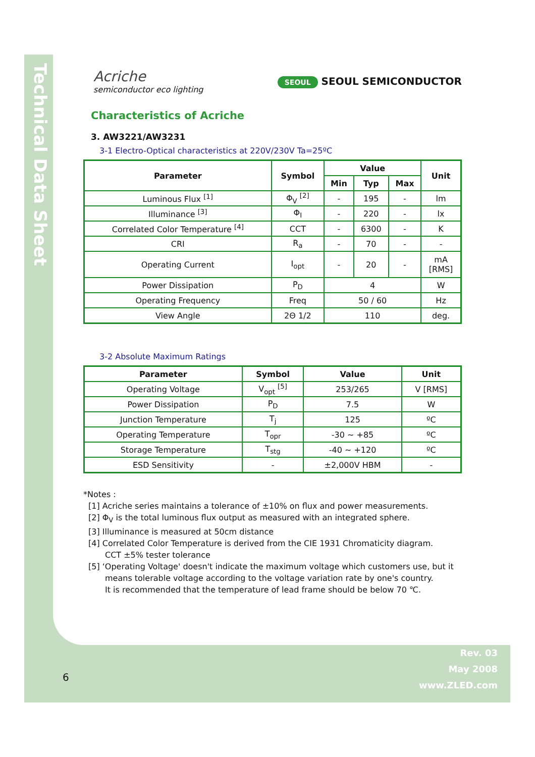Technical Data Sheet
Acriche
semiconductor eco lighting
SEOUL SEOUL SEMICONDUCTOR
Characteristics of Acriche
3. AW3221/AW3231
3-1 Electro-Optical characteristics at 220V/230V Ta=25ºC
| Parameter | Symbol | Value | | | Unit |
| --- | --- | --- | --- | --- | --- |
| | | Min | Typ | Max | |
| Luminous Flux <sup>[1]</sup> | Φ<sub>V</sub> <sup>[2]</sup> | - | 195 | - | lm |
| Illuminance <sup>[3]</sup> | Φ<sub>I</sub> | - | 220 | - | lx |
| Correlated Color Temperature <sup>[4]</sup> | CCT | - | 6300 | - | K |
| CRI | R<sub>a</sub> | - | 70 | - | - |
| Operating Current | I<sub>opt</sub> | - | 20 | - | mA [RMS] |
| Power Dissipation | P<sub>D</sub> | 4 | | | W |
| Operating Frequency | Freq | 50 / 60 | | | Hz |
| View Angle | 2Θ 1/2 | 110 | | | deg. |
3-2 Absolute Maximum Ratings
| Parameter | Symbol | Value | Unit |
| --- | --- | --- | --- |
| Operating Voltage | V<sub>opt</sub> <sup>[5]</sup> | 253/265 | V [RMS] |
| Power Dissipation | P<sub>D</sub> | 7.5 | W |
| Junction Temperature | T<sub>j</sub> | 125 | ºC |
| Operating Temperature | T<sub>opr</sub> | -30 ~ +85 | ºC |
| Storage Temperature | T<sub>stg</sub> | -40 ~ +120 | ºC |
| ESD Sensitivity | - | ±2,000V HBM | - |
*Notes :
[1] Acriche series maintains a tolerance of ±10% on flux and power measurements.
[2] Φ<sub>V</sub> is the total luminous flux output as measured with an integrated sphere.
[3] Illuminance is measured at 50cm distance
[4] Correlated Color Temperature is derived from the CIE 1931 Chromaticity diagram.
CCT ±5% tester tolerance
[5] ‘Operating Voltage' doesn't indicate the maximum voltage which customers use, but it
means tolerable voltage according to the voltage variation rate by one's country.
It is recommended that the temperature of lead frame should be below 70 ℃.
Rev. 03
May 2008
www.ZLED.com
6